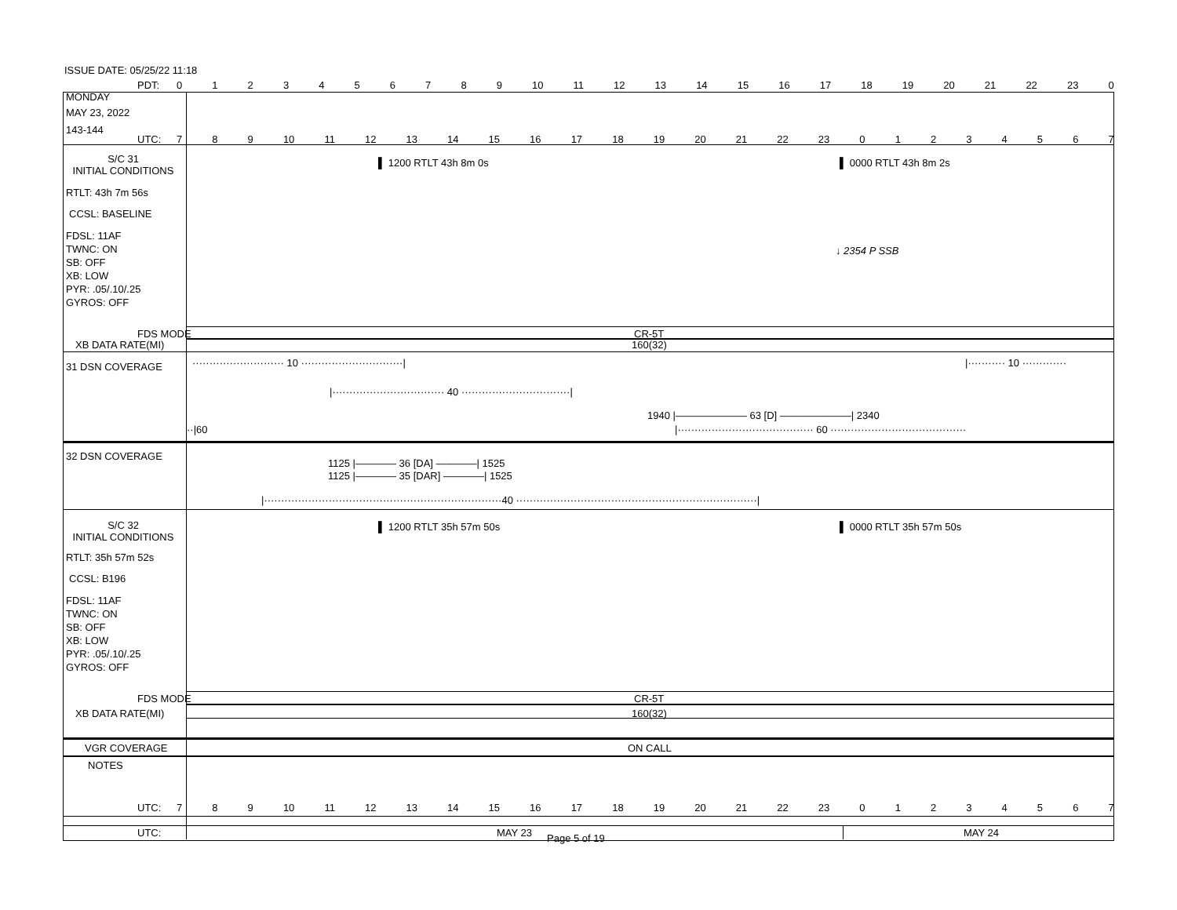ISSUE DATE: 05/25/22 11:18
PDT: 0123456789 10 11 12 13 14 15 16 17 18 19 20 21 22 23 0
MONDAY
MAY 23, 2022
143-144
UTC: 789 10 11 12 13 14 15 16 17 18 19 20 21 22 23 01234567
S/C 31
INITIAL CONDITIONS
▌ 1200 RTLT 43h 8m 0s ▌ 0000 RTLT 43h 8m 2s
RTLT: 43h 7m 56s
CCSL: BASELINE
FDSL: 11AF
TWNC: ON
SB: OFF
XB: LOW
PYR: .05/.10/.25
GYROS: OFF
↓ 2354 P SSB
FDS MODE CR-5T
XB DATA RATE(MI) 160(32)
31 DSN COVERAGE
··························· 10 ······························|
|··········· 10 ·············
|································· 40 ································|
1940 |——————— 63 [D] ———————| 2340
··|60
|········································ 60 ········································
32 DSN COVERAGE
1125 |———— 36 [DA] ————| 1525
1125 |———— 35 [DAR] ————| 1525
|······································································40 ·······································································|
S/C 32
INITIAL CONDITIONS
▌ 1200 RTLT 35h 57m 50s ▌ 0000 RTLT 35h 57m 50s
RTLT: 35h 57m 52s
CCSL: B196
FDSL: 11AF
TWNC: ON
SB: OFF
XB: LOW
PYR: .05/.10/.25
GYROS: OFF
FDS MODE CR-5T
XB DATA RATE(MI) 160(32)
VGR COVERAGE ON CALL
NOTES
UTC: 789 10 11 12 13 14 15 16 17 18 19 20 21 22 23 01234567
UTC: MAY 23 MAY 24
Page 5 of 19